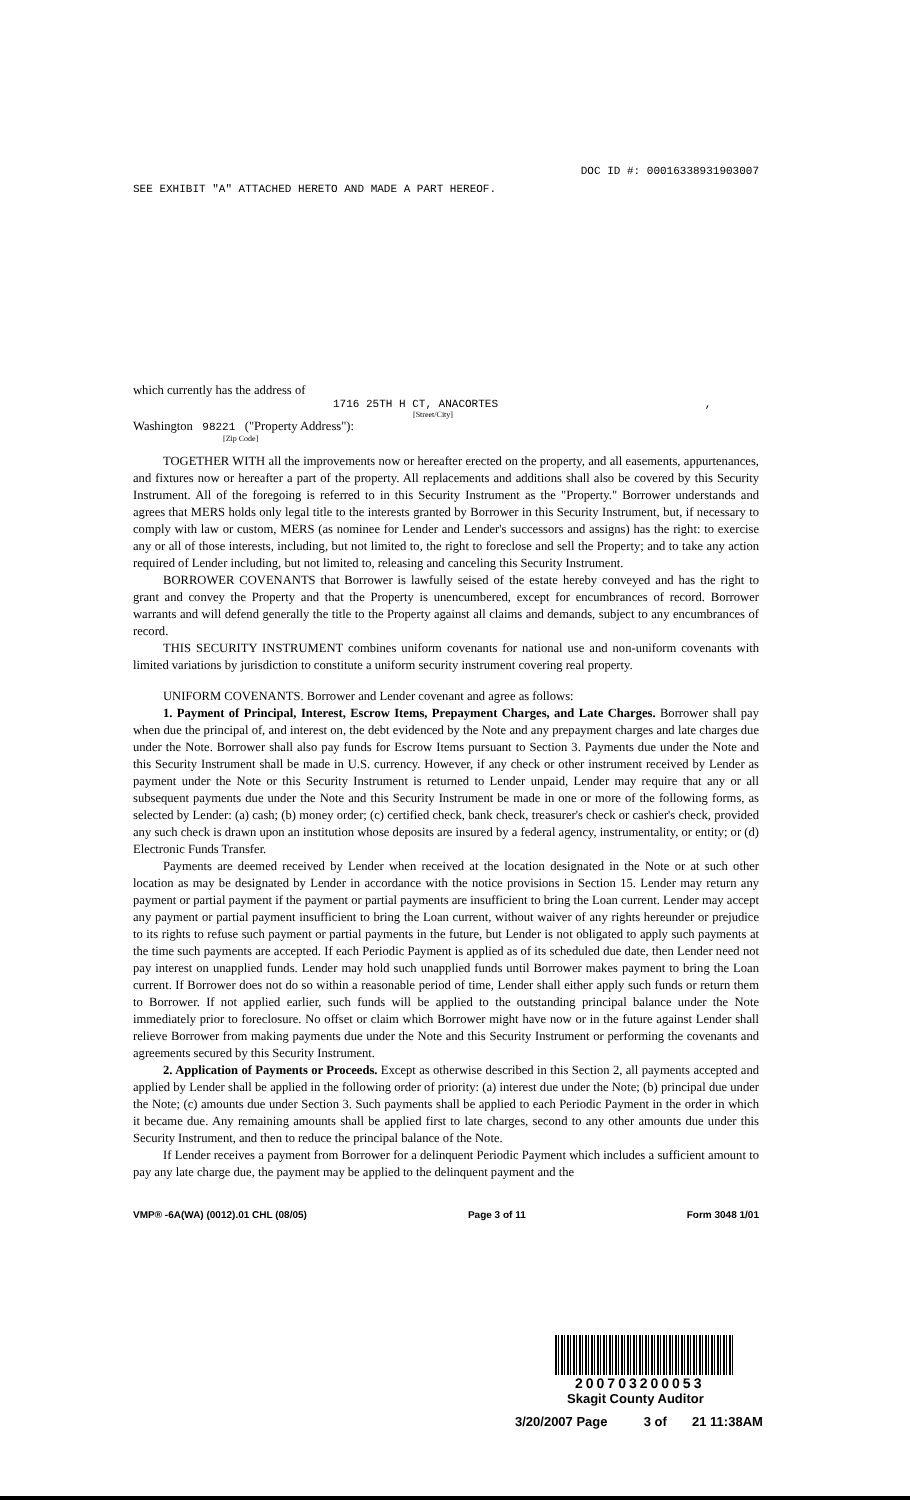DOC ID #: 00016338931903007
SEE EXHIBIT "A" ATTACHED HERETO AND MADE A PART HEREOF.
which currently has the address of
1716 25TH H CT, ANACORTES ,
[Street/City]
Washington 98221 ("Property Address"):
[Zip Code]
TOGETHER WITH all the improvements now or hereafter erected on the property, and all easements, appurtenances, and fixtures now or hereafter a part of the property. All replacements and additions shall also be covered by this Security Instrument. All of the foregoing is referred to in this Security Instrument as the "Property." Borrower understands and agrees that MERS holds only legal title to the interests granted by Borrower in this Security Instrument, but, if necessary to comply with law or custom, MERS (as nominee for Lender and Lender's successors and assigns) has the right: to exercise any or all of those interests, including, but not limited to, the right to foreclose and sell the Property; and to take any action required of Lender including, but not limited to, releasing and canceling this Security Instrument.
BORROWER COVENANTS that Borrower is lawfully seised of the estate hereby conveyed and has the right to grant and convey the Property and that the Property is unencumbered, except for encumbrances of record. Borrower warrants and will defend generally the title to the Property against all claims and demands, subject to any encumbrances of record.
THIS SECURITY INSTRUMENT combines uniform covenants for national use and non-uniform covenants with limited variations by jurisdiction to constitute a uniform security instrument covering real property.
UNIFORM COVENANTS. Borrower and Lender covenant and agree as follows:
1. Payment of Principal, Interest, Escrow Items, Prepayment Charges, and Late Charges. Borrower shall pay when due the principal of, and interest on, the debt evidenced by the Note and any prepayment charges and late charges due under the Note. Borrower shall also pay funds for Escrow Items pursuant to Section 3. Payments due under the Note and this Security Instrument shall be made in U.S. currency. However, if any check or other instrument received by Lender as payment under the Note or this Security Instrument is returned to Lender unpaid, Lender may require that any or all subsequent payments due under the Note and this Security Instrument be made in one or more of the following forms, as selected by Lender: (a) cash; (b) money order; (c) certified check, bank check, treasurer's check or cashier's check, provided any such check is drawn upon an institution whose deposits are insured by a federal agency, instrumentality, or entity; or (d) Electronic Funds Transfer.
Payments are deemed received by Lender when received at the location designated in the Note or at such other location as may be designated by Lender in accordance with the notice provisions in Section 15. Lender may return any payment or partial payment if the payment or partial payments are insufficient to bring the Loan current. Lender may accept any payment or partial payment insufficient to bring the Loan current, without waiver of any rights hereunder or prejudice to its rights to refuse such payment or partial payments in the future, but Lender is not obligated to apply such payments at the time such payments are accepted. If each Periodic Payment is applied as of its scheduled due date, then Lender need not pay interest on unapplied funds. Lender may hold such unapplied funds until Borrower makes payment to bring the Loan current. If Borrower does not do so within a reasonable period of time, Lender shall either apply such funds or return them to Borrower. If not applied earlier, such funds will be applied to the outstanding principal balance under the Note immediately prior to foreclosure. No offset or claim which Borrower might have now or in the future against Lender shall relieve Borrower from making payments due under the Note and this Security Instrument or performing the covenants and agreements secured by this Security Instrument.
2. Application of Payments or Proceeds. Except as otherwise described in this Section 2, all payments accepted and applied by Lender shall be applied in the following order of priority: (a) interest due under the Note; (b) principal due under the Note; (c) amounts due under Section 3. Such payments shall be applied to each Periodic Payment in the order in which it became due. Any remaining amounts shall be applied first to late charges, second to any other amounts due under this Security Instrument, and then to reduce the principal balance of the Note.
If Lender receives a payment from Borrower for a delinquent Periodic Payment which includes a sufficient amount to pay any late charge due, the payment may be applied to the delinquent payment and the
VMP® -6A(WA) (0012).01 CHL (08/05) Page 3 of 11 Form 3048 1/01
200703200053
Skagit County Auditor
3/20/2007 Page 3 of 21 11:38AM